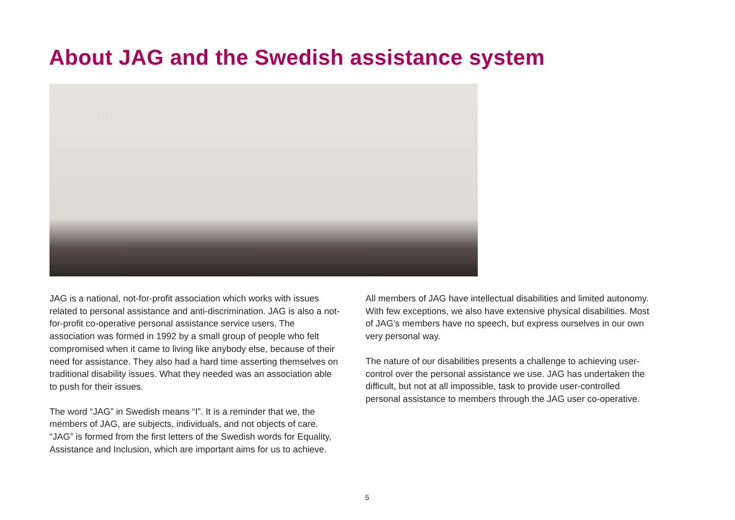About JAG and the Swedish assistance system
JAG is a national, not-for-profit association which works with issues related to personal assistance and anti-discrimination. JAG is also a not-for-profit co-operative personal assistance service users. The association was formed in 1992 by a small group of people who felt compromised when it came to living like anybody else, because of their need for assistance. They also had a hard time asserting themselves on traditional disability issues. What they needed was an association able to push for their issues.
The word “JAG” in Swedish means “I”. It is a reminder that we, the members of JAG, are subjects, individuals, and not objects of care. “JAG” is formed from the first letters of the Swedish words for Equality, Assistance and Inclusion, which are important aims for us to achieve.
All members of JAG have intellectual disabilities and limited autonomy. With few exceptions, we also have extensive physical disabilities. Most of JAG’s members have no speech, but express ourselves in our own very personal way.
The nature of our disabilities presents a challenge to achieving user-control over the personal assistance we use. JAG has undertaken the difficult, but not at all impossible, task to provide user-controlled personal assistance to members through the JAG user co-operative.
5